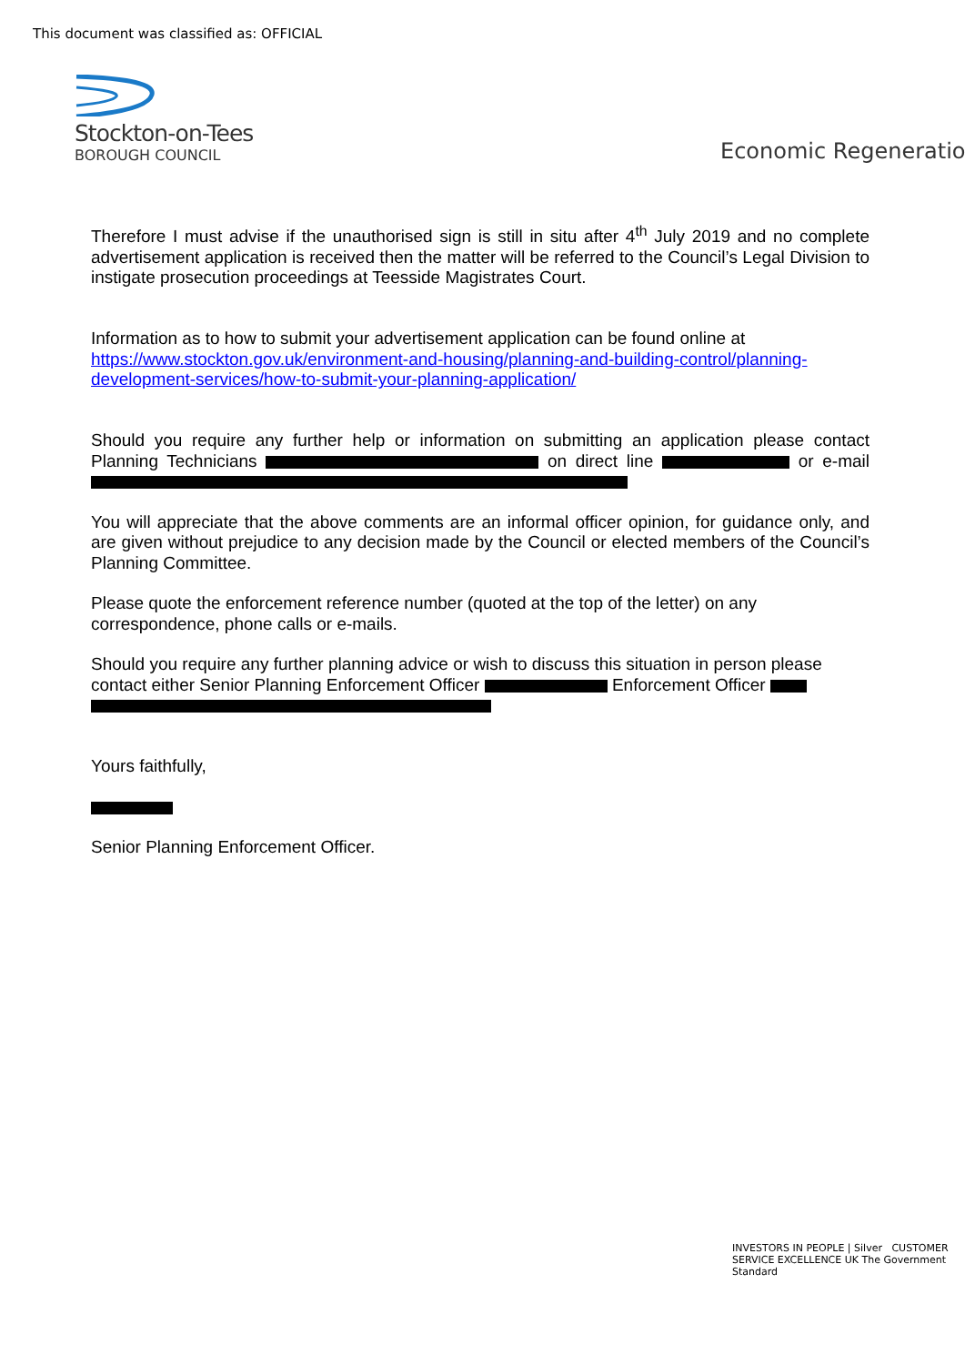This document was classified as: OFFICIAL
Stockton-on-Tees
BOROUGH COUNCIL
Economic Regeneratio
Therefore I must advise if the unauthorised sign is still in situ after 4<sup>th</sup> July 2019 and no complete advertisement application is received then the matter will be referred to the Council’s Legal Division to instigate prosecution proceedings at Teesside Magistrates Court.
Information as to how to submit your advertisement application can be found online at https://www.stockton.gov.uk/environment-and-housing/planning-and-building-control/planning-development-services/how-to-submit-your-planning-application/
Should you require any further help or information on submitting an application please contact Planning Technicians on direct line or e-mail
You will appreciate that the above comments are an informal officer opinion, for guidance only, and are given without prejudice to any decision made by the Council or elected members of the Council’s Planning Committee.
Please quote the enforcement reference number (quoted at the top of the letter) on any correspondence, phone calls or e-mails.
Should you require any further planning advice or wish to discuss this situation in person please contact either Senior Planning Enforcement Officer Enforcement Officer
Yours faithfully,
Senior Planning Enforcement Officer.
INVESTORS IN PEOPLE | Silver CUSTOMER SERVICE EXCELLENCE UK The Government Standard